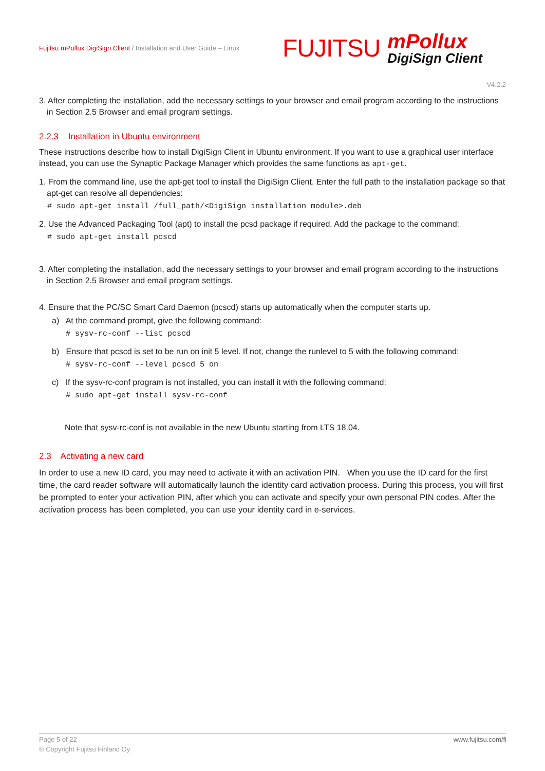Fujitsu mPollux DigiSign Client / Installation and User Guide – Linux
FUJITSU
mPollux
DigiSign Client
V4.2.2
3. After completing the installation, add the necessary settings to your browser and email program according to the instructions in Section 2.5 Browser and email program settings.
2.2.3 Installation in Ubuntu environment
These instructions describe how to install DigiSign Client in Ubuntu environment. If you want to use a graphical user interface instead, you can use the Synaptic Package Manager which provides the same functions as apt-get.
1. From the command line, use the apt-get tool to install the DigiSign Client. Enter the full path to the installation package so that apt-get can resolve all dependencies:
# sudo apt-get install /full_path/<DigiSign installation module>.deb
2. Use the Advanced Packaging Tool (apt) to install the pcsd package if required. Add the package to the command:
# sudo apt-get install pcscd
3. After completing the installation, add the necessary settings to your browser and email program according to the instructions in Section 2.5 Browser and email program settings.
4. Ensure that the PC/SC Smart Card Daemon (pcscd) starts up automatically when the computer starts up.
a) At the command prompt, give the following command:
# sysv-rc-conf --list pcscd
b) Ensure that pcscd is set to be run on init 5 level. If not, change the runlevel to 5 with the following command:
# sysv-rc-conf --level pcscd 5 on
c) If the sysv-rc-conf program is not installed, you can install it with the following command:
# sudo apt-get install sysv-rc-conf
Note that sysv-rc-conf is not available in the new Ubuntu starting from LTS 18.04.
2.3 Activating a new card
In order to use a new ID card, you may need to activate it with an activation PIN. When you use the ID card for the first time, the card reader software will automatically launch the identity card activation process. During this process, you will first be prompted to enter your activation PIN, after which you can activate and specify your own personal PIN codes. After the activation process has been completed, you can use your identity card in e-services.
www.fujitsu.com/fi Page 5 of 22
© Copyright Fujitsu Finland Oy